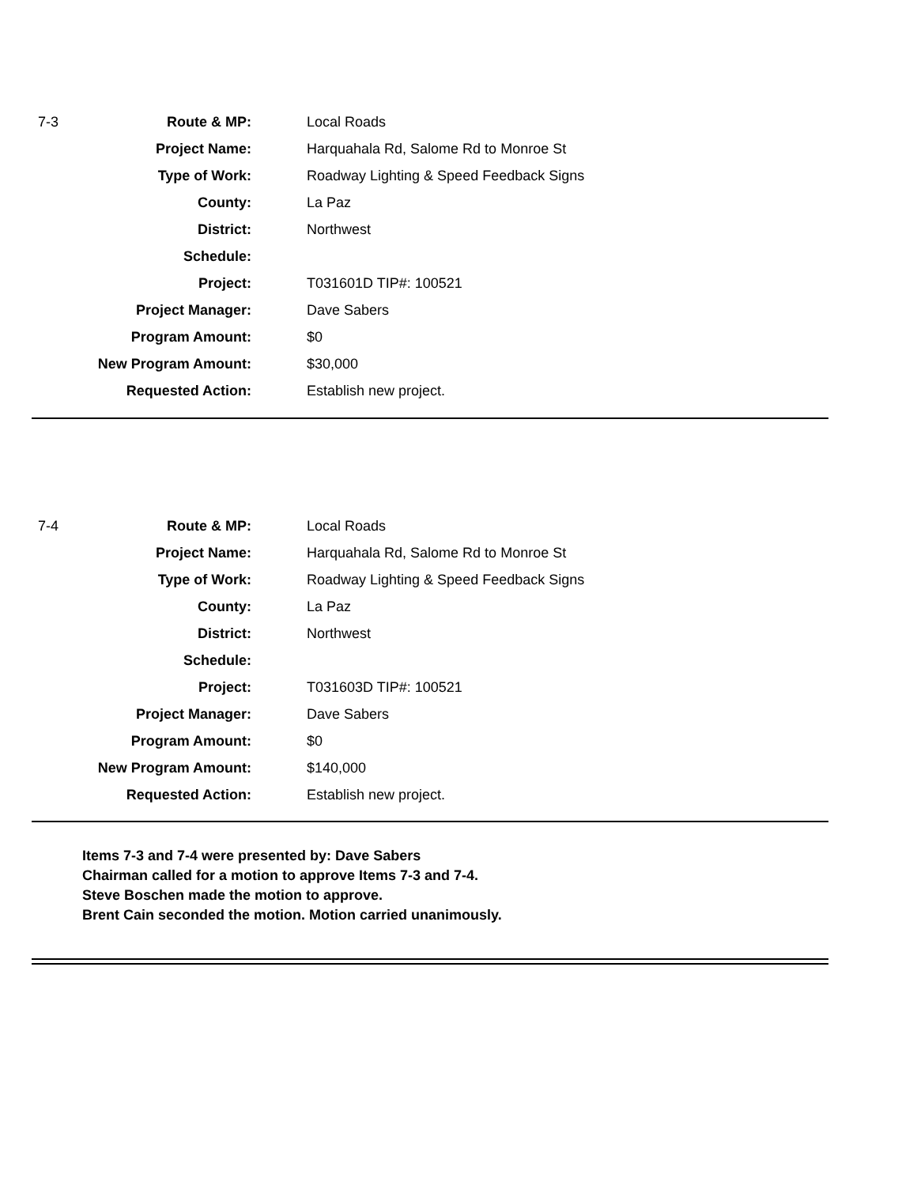| 7-3 | Route & MP: | Local Roads |
| | Project Name: | Harquahala Rd, Salome Rd to Monroe St |
| | Type of Work: | Roadway Lighting & Speed Feedback Signs |
| | County: | La Paz |
| | District: | Northwest |
| | Schedule: | |
| | Project: | T031601D TIP#: 100521 |
| | Project Manager: | Dave Sabers |
| | Program Amount: | $0 |
| | New Program Amount: | $30,000 |
| | Requested Action: | Establish new project. |
| 7-4 | Route & MP: | Local Roads |
| | Project Name: | Harquahala Rd, Salome Rd to Monroe St |
| | Type of Work: | Roadway Lighting & Speed Feedback Signs |
| | County: | La Paz |
| | District: | Northwest |
| | Schedule: | |
| | Project: | T031603D TIP#: 100521 |
| | Project Manager: | Dave Sabers |
| | Program Amount: | $0 |
| | New Program Amount: | $140,000 |
| | Requested Action: | Establish new project. |
Items 7-3 and 7-4 were presented by: Dave Sabers
Chairman called for a motion to approve Items 7-3 and 7-4.
Steve Boschen made the motion to approve.
Brent Cain seconded the motion. Motion carried unanimously.